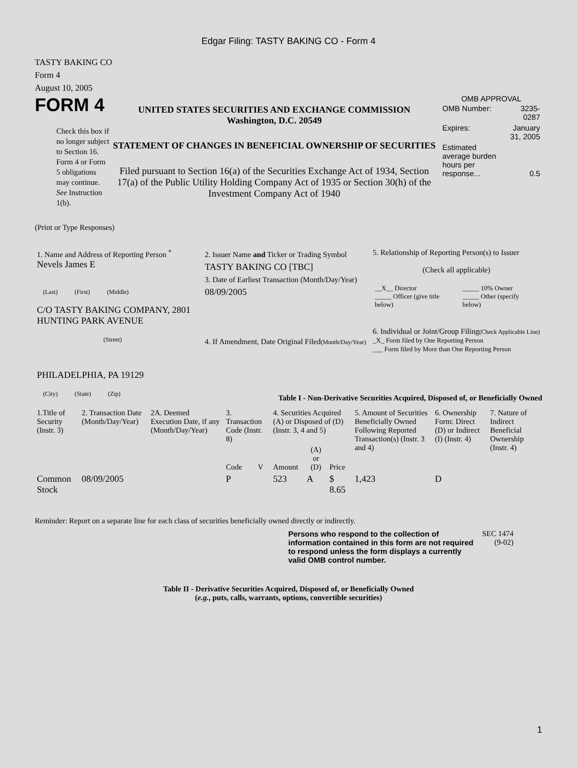Edgar Filing: TASTY BAKING CO - Form 4
TASTY BAKING CO
Form 4
August 10, 2005
FORM 4
Check this box if no longer subject to Section 16. Form 4 or Form 5 obligations may continue. See Instruction 1(b).
UNITED STATES SECURITIES AND EXCHANGE COMMISSION
Washington, D.C. 20549
STATEMENT OF CHANGES IN BENEFICIAL OWNERSHIP OF SECURITIES
Filed pursuant to Section 16(a) of the Securities Exchange Act of 1934, Section 17(a) of the Public Utility Holding Company Act of 1935 or Section 30(h) of the Investment Company Act of 1940
OMB APPROVAL
| OMB Number: | 3235-0287 |
| Expires: | January 31, 2005 |
| Estimated average burden hours per response... | 0.5 |
(Print or Type Responses)
| 1. Name and Address of Reporting Person <sup>*</sup> Nevels James E (Last) (First) (Middle) C/O TASTY BAKING COMPANY, 2801 HUNTING PARK AVENUE (Street) PHILADELPHIA, PA 19129 (City) (State) (Zip) | 2. Issuer Name and Ticker or Trading Symbol TASTY BAKING CO [TBC] 3. Date of Earliest Transaction (Month/Day/Year) 08/09/2005 4. If Amendment, Date Original Filed (Month/Day/Year) | 5. Relationship of Reporting Person(s) to Issuer (Check all applicable) / __X__ Director _____ Officer (give title below) / _____ 10% Owner _____ Other (specify below) / 6. Individual or Joint/Group Filing (Check Applicable Line) _X_ Form filed by One Reporting Person ___ Form filed by More than One Reporting Person |
Table I - Non-Derivative Securities Acquired, Disposed of, or Beneficially Owned
| 1.Title of Security (Instr. 3) | 2. Transaction Date (Month/Day/Year) | 2A. Deemed Execution Date, if any (Month/Day/Year) | 3. Transaction Code (Instr. 8) | | 4. Securities Acquired (A) or Disposed of (D) (Instr. 3, 4 and 5) | | | 5. Amount of Securities Beneficially Owned Following Reported Transaction(s) (Instr. 3 and 4) | 6. Ownership Form: Direct (D) or Indirect (I) (Instr. 4) | 7. Nature of Indirect Beneficial Ownership (Instr. 4) |
| --- | --- | --- | --- | --- | --- | --- | --- | --- | --- | --- |
| | | | Code | V | Amount | (A) or (D) | Price | | | |
| Common Stock | 08/09/2005 | | P | | 523 | A | $ 8.65 | 1,423 | D | |
Reminder: Report on a separate line for each class of securities beneficially owned directly or indirectly.
Persons who respond to the collection of information contained in this form are not required to respond unless the form displays a currently valid OMB control number.
SEC 1474 (9-02)
Table II - Derivative Securities Acquired, Disposed of, or Beneficially Owned
(e.g., puts, calls, warrants, options, convertible securities)
1